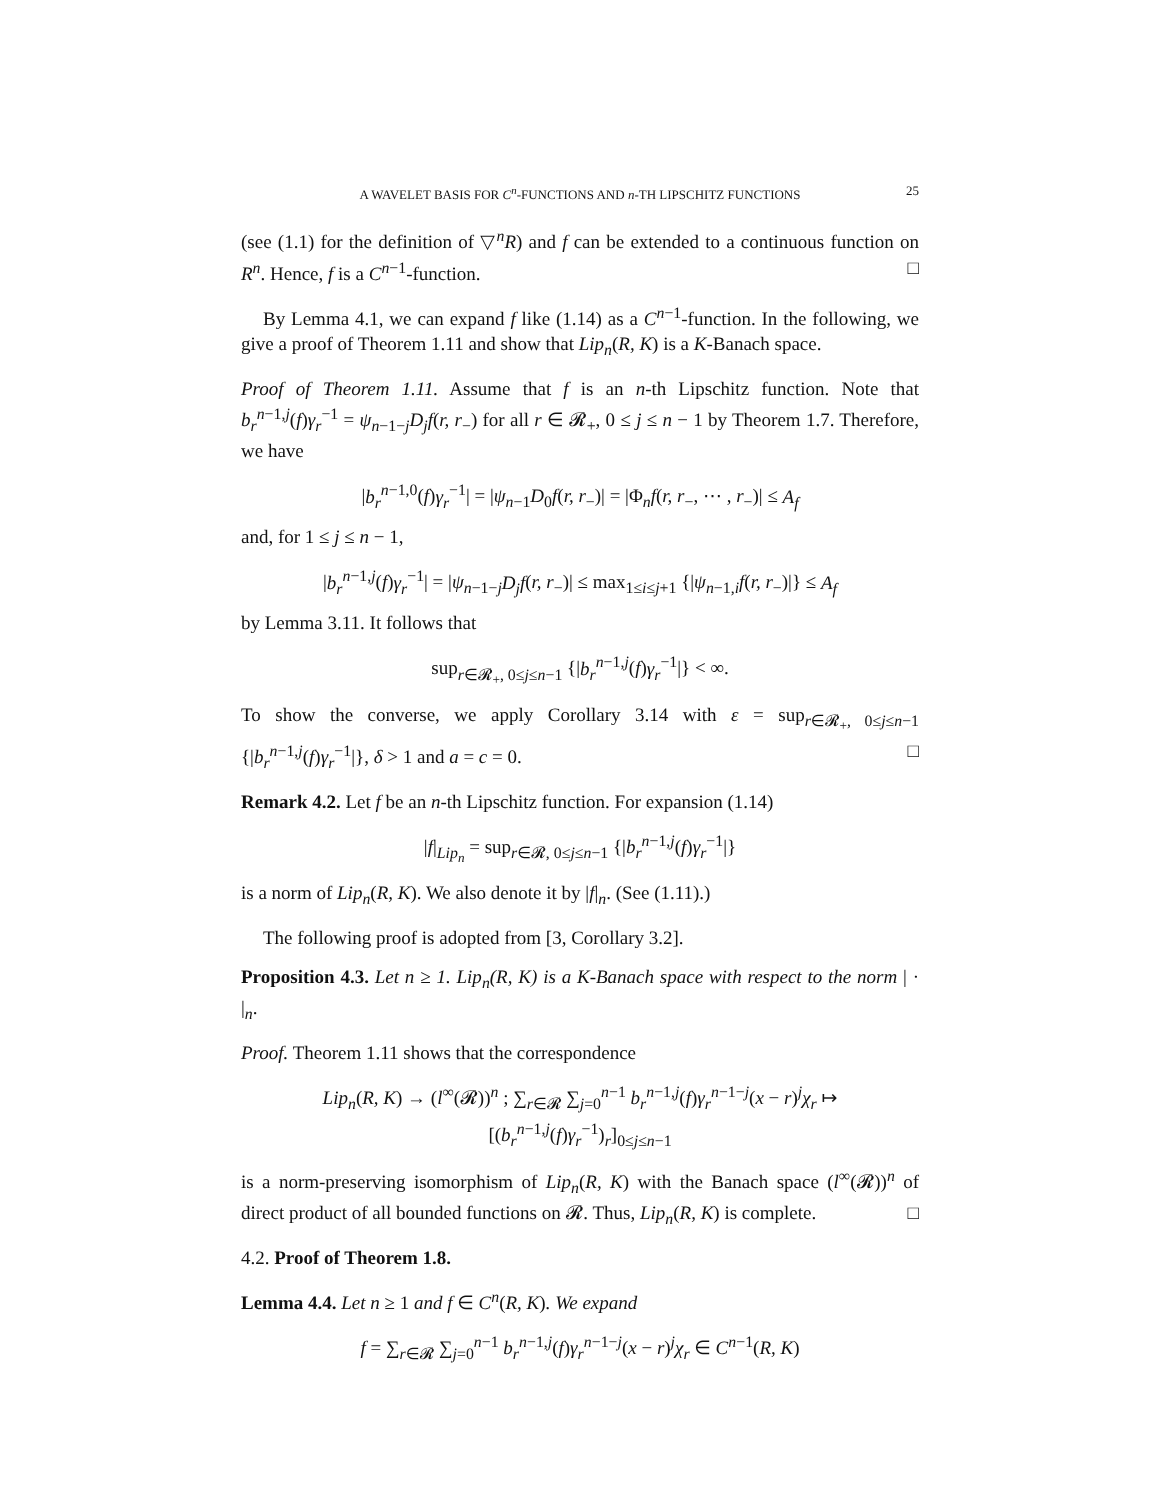A WAVELET BASIS FOR C<sup>n</sup>-FUNCTIONS AND n-TH LIPSCHITZ FUNCTIONS 25
(see (1.1) for the definition of ▽<sup>n</sup>R) and f can be extended to a continuous function on R<sup>n</sup>. Hence, f is a C<sup>n−1</sup>-function. □
By Lemma 4.1, we can expand f like (1.14) as a C<sup>n−1</sup>-function. In the following, we give a proof of Theorem 1.11 and show that Lip<sub>n</sub>(R, K) is a K-Banach space.
Proof of Theorem 1.11. Assume that f is an n-th Lipschitz function. Note that b<sub>r</sub><sup>n−1,j</sup>(f)γ<sub>r</sub><sup>−1</sup> = ψ<sub>n−1−j</sub>D<sub>j</sub>f(r, r<sub>−</sub>) for all r ∈ 𝓡<sub>+</sub>, 0 ≤ j ≤ n − 1 by Theorem 1.7. Therefore, we have
|b<sub>r</sub><sup>n−1,0</sup>(f)γ<sub>r</sub><sup>−1</sup>| = |ψ<sub>n−1</sub>D<sub>0</sub>f(r, r<sub>−</sub>)| = |Φ<sub>n</sub>f(r, r<sub>−</sub>, ⋯ , r<sub>−</sub>)| ≤ A<sub>f</sub>
and, for 1 ≤ j ≤ n − 1,
|b<sub>r</sub><sup>n−1,j</sup>(f)γ<sub>r</sub><sup>−1</sup>| = |ψ<sub>n−1−j</sub>D<sub>j</sub>f(r, r<sub>−</sub>)| ≤ max<sub>1≤i≤j+1</sub> {|ψ<sub>n−1,i</sub>f(r, r<sub>−</sub>)|} ≤ A<sub>f</sub>
by Lemma 3.11. It follows that
sup<sub>r∈𝓡<sub>+</sub>, 0≤j≤n−1</sub> {|b<sub>r</sub><sup>n−1,j</sup>(f)γ<sub>r</sub><sup>−1</sup>|} < ∞.
To show the converse, we apply Corollary 3.14 with ε = sup<sub>r∈𝓡<sub>+</sub>, 0≤j≤n−1</sub> {|b<sub>r</sub><sup>n−1,j</sup>(f)γ<sub>r</sub><sup>−1</sup>|}, δ > 1 and a = c = 0. □
Remark 4.2. Let f be an n-th Lipschitz function. For expansion (1.14)
|f|<sub>Lip<sub>n</sub></sub> = sup<sub>r∈𝓡, 0≤j≤n−1</sub> {|b<sub>r</sub><sup>n−1,j</sup>(f)γ<sub>r</sub><sup>−1</sup>|}
is a norm of Lip<sub>n</sub>(R, K). We also denote it by |f|<sub>n</sub>. (See (1.11).)
The following proof is adopted from [3, Corollary 3.2].
Proposition 4.3. Let n ≥ 1. Lip<sub>n</sub>(R, K) is a K-Banach space with respect to the norm | · |<sub>n</sub>.
Proof. Theorem 1.11 shows that the correspondence
Lip<sub>n</sub>(R, K) → (l<sup>∞</sup>(𝓡))<sup>n</sup> ; ∑<sub>r∈𝓡</sub> ∑<sub>j=0</sub><sup>n−1</sup> b<sub>r</sub><sup>n−1,j</sup>(f)γ<sub>r</sub><sup>n−1−j</sup>(x − r)<sup>j</sup>χ<sub>r</sub> ↦ [(b<sub>r</sub><sup>n−1,j</sup>(f)γ<sub>r</sub><sup>−1</sup>)<sub>r</sub>]<sub>0≤j≤n−1</sub>
is a norm-preserving isomorphism of Lip<sub>n</sub>(R, K) with the Banach space (l<sup>∞</sup>(𝓡))<sup>n</sup> of direct product of all bounded functions on 𝓡. Thus, Lip<sub>n</sub>(R, K) is complete. □
4.2. Proof of Theorem 1.8.
Lemma 4.4. Let n ≥ 1 and f ∈ C<sup>n</sup>(R, K). We expand
f = ∑<sub>r∈𝓡</sub> ∑<sub>j=0</sub><sup>n−1</sup> b<sub>r</sub><sup>n−1,j</sup>(f)γ<sub>r</sub><sup>n−1−j</sup>(x − r)<sup>j</sup>χ<sub>r</sub> ∈ C<sup>n−1</sup>(R, K)